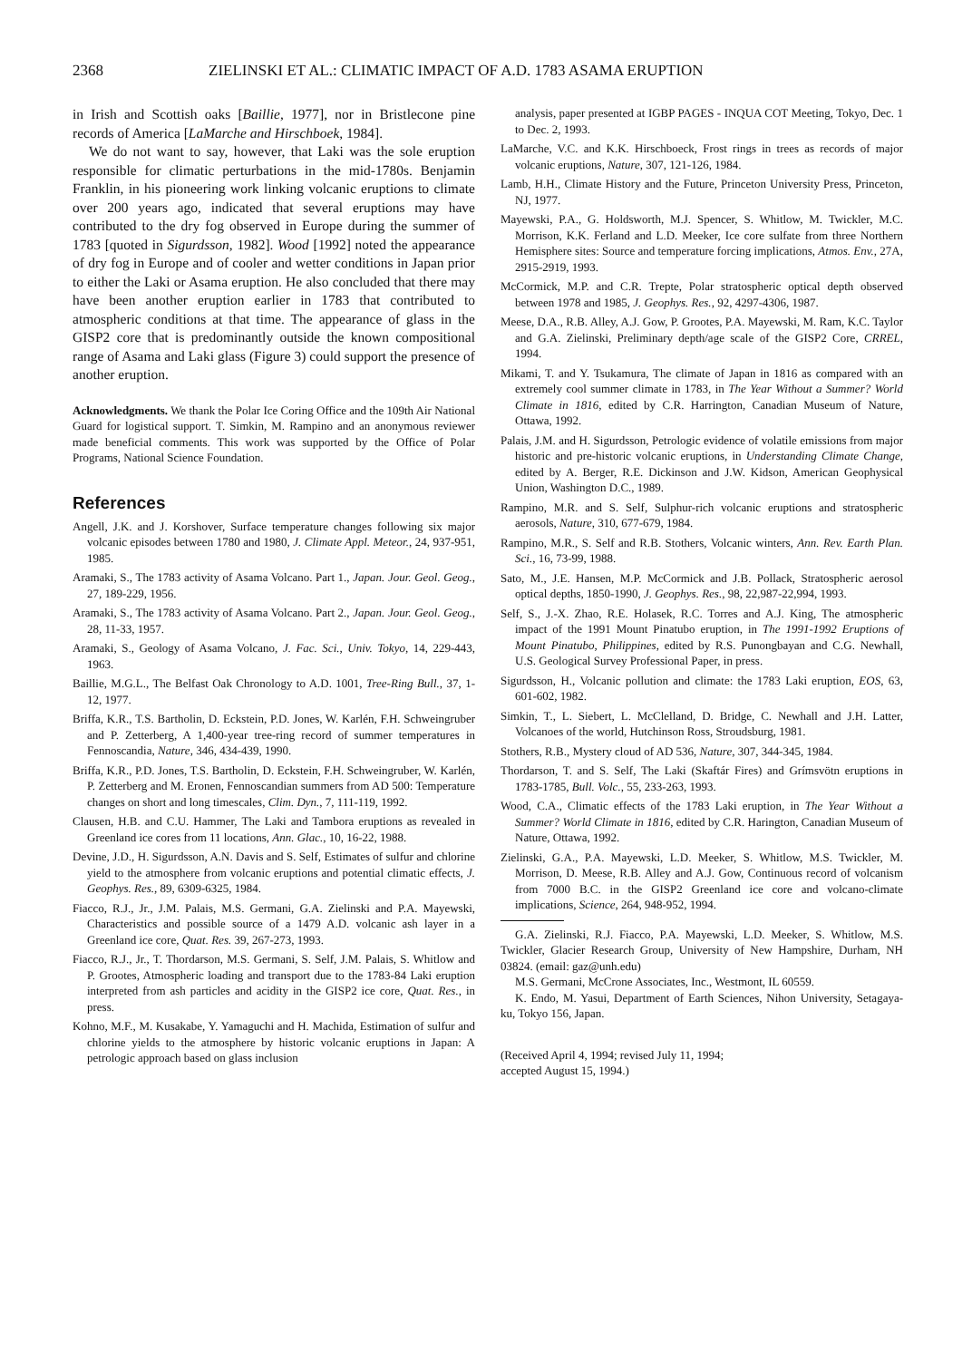2368 ZIELINSKI ET AL.: CLIMATIC IMPACT OF A.D. 1783 ASAMA ERUPTION
in Irish and Scottish oaks [Baillie, 1977], nor in Bristlecone pine records of America [LaMarche and Hirschboek, 1984].
We do not want to say, however, that Laki was the sole eruption responsible for climatic perturbations in the mid-1780s. Benjamin Franklin, in his pioneering work linking volcanic eruptions to climate over 200 years ago, indicated that several eruptions may have contributed to the dry fog observed in Europe during the summer of 1783 [quoted in Sigurdsson, 1982]. Wood [1992] noted the appearance of dry fog in Europe and of cooler and wetter conditions in Japan prior to either the Laki or Asama eruption. He also concluded that there may have been another eruption earlier in 1783 that contributed to atmospheric conditions at that time. The appearance of glass in the GISP2 core that is predominantly outside the known compositional range of Asama and Laki glass (Figure 3) could support the presence of another eruption.
Acknowledgments. We thank the Polar Ice Coring Office and the 109th Air National Guard for logistical support. T. Simkin, M. Rampino and an anonymous reviewer made beneficial comments. This work was supported by the Office of Polar Programs, National Science Foundation.
References
Angell, J.K. and J. Korshover, Surface temperature changes following six major volcanic episodes between 1780 and 1980, J. Climate Appl. Meteor., 24, 937-951, 1985.
Aramaki, S., The 1783 activity of Asama Volcano. Part 1., Japan. Jour. Geol. Geog., 27, 189-229, 1956.
Aramaki, S., The 1783 activity of Asama Volcano. Part 2., Japan. Jour. Geol. Geog., 28, 11-33, 1957.
Aramaki, S., Geology of Asama Volcano, J. Fac. Sci., Univ. Tokyo, 14, 229-443, 1963.
Baillie, M.G.L., The Belfast Oak Chronology to A.D. 1001, Tree-Ring Bull., 37, 1-12, 1977.
Briffa, K.R., T.S. Bartholin, D. Eckstein, P.D. Jones, W. Karlén, F.H. Schweingruber and P. Zetterberg, A 1,400-year tree-ring record of summer temperatures in Fennoscandia, Nature, 346, 434-439, 1990.
Briffa, K.R., P.D. Jones, T.S. Bartholin, D. Eckstein, F.H. Schweingruber, W. Karlén, P. Zetterberg and M. Eronen, Fennoscandian summers from AD 500: Temperature changes on short and long timescales, Clim. Dyn., 7, 111-119, 1992.
Clausen, H.B. and C.U. Hammer, The Laki and Tambora eruptions as revealed in Greenland ice cores from 11 locations, Ann. Glac., 10, 16-22, 1988.
Devine, J.D., H. Sigurdsson, A.N. Davis and S. Self, Estimates of sulfur and chlorine yield to the atmosphere from volcanic eruptions and potential climatic effects, J. Geophys. Res., 89, 6309-6325, 1984.
Fiacco, R.J., Jr., J.M. Palais, M.S. Germani, G.A. Zielinski and P.A. Mayewski, Characteristics and possible source of a 1479 A.D. volcanic ash layer in a Greenland ice core, Quat. Res. 39, 267-273, 1993.
Fiacco, R.J., Jr., T. Thordarson, M.S. Germani, S. Self, J.M. Palais, S. Whitlow and P. Grootes, Atmospheric loading and transport due to the 1783-84 Laki eruption interpreted from ash particles and acidity in the GISP2 ice core, Quat. Res., in press.
Kohno, M.F., M. Kusakabe, Y. Yamaguchi and H. Machida, Estimation of sulfur and chlorine yields to the atmosphere by historic volcanic eruptions in Japan: A petrologic approach based on glass inclusion
analysis, paper presented at IGBP PAGES - INQUA COT Meeting, Tokyo, Dec. 1 to Dec. 2, 1993.
LaMarche, V.C. and K.K. Hirschboeck, Frost rings in trees as records of major volcanic eruptions, Nature, 307, 121-126, 1984.
Lamb, H.H., Climate History and the Future, Princeton University Press, Princeton, NJ, 1977.
Mayewski, P.A., G. Holdsworth, M.J. Spencer, S. Whitlow, M. Twickler, M.C. Morrison, K.K. Ferland and L.D. Meeker, Ice core sulfate from three Northern Hemisphere sites: Source and temperature forcing implications, Atmos. Env., 27A, 2915-2919, 1993.
McCormick, M.P. and C.R. Trepte, Polar stratospheric optical depth observed between 1978 and 1985, J. Geophys. Res., 92, 4297-4306, 1987.
Meese, D.A., R.B. Alley, A.J. Gow, P. Grootes, P.A. Mayewski, M. Ram, K.C. Taylor and G.A. Zielinski, Preliminary depth/age scale of the GISP2 Core, CRREL, 1994.
Mikami, T. and Y. Tsukamura, The climate of Japan in 1816 as compared with an extremely cool summer climate in 1783, in The Year Without a Summer? World Climate in 1816, edited by C.R. Harrington, Canadian Museum of Nature, Ottawa, 1992.
Palais, J.M. and H. Sigurdsson, Petrologic evidence of volatile emissions from major historic and pre-historic volcanic eruptions, in Understanding Climate Change, edited by A. Berger, R.E. Dickinson and J.W. Kidson, American Geophysical Union, Washington D.C., 1989.
Rampino, M.R. and S. Self, Sulphur-rich volcanic eruptions and stratospheric aerosols, Nature, 310, 677-679, 1984.
Rampino, M.R., S. Self and R.B. Stothers, Volcanic winters, Ann. Rev. Earth Plan. Sci., 16, 73-99, 1988.
Sato, M., J.E. Hansen, M.P. McCormick and J.B. Pollack, Stratospheric aerosol optical depths, 1850-1990, J. Geophys. Res., 98, 22,987-22,994, 1993.
Self, S., J.-X. Zhao, R.E. Holasek, R.C. Torres and A.J. King, The atmospheric impact of the 1991 Mount Pinatubo eruption, in The 1991-1992 Eruptions of Mount Pinatubo, Philippines, edited by R.S. Punongbayan and C.G. Newhall, U.S. Geological Survey Professional Paper, in press.
Sigurdsson, H., Volcanic pollution and climate: the 1783 Laki eruption, EOS, 63, 601-602, 1982.
Simkin, T., L. Siebert, L. McClelland, D. Bridge, C. Newhall and J.H. Latter, Volcanoes of the world, Hutchinson Ross, Stroudsburg, 1981.
Stothers, R.B., Mystery cloud of AD 536, Nature, 307, 344-345, 1984.
Thordarson, T. and S. Self, The Laki (Skaftár Fires) and Grímsvötn eruptions in 1783-1785, Bull. Volc., 55, 233-263, 1993.
Wood, C.A., Climatic effects of the 1783 Laki eruption, in The Year Without a Summer? World Climate in 1816, edited by C.R. Harington, Canadian Museum of Nature, Ottawa, 1992.
Zielinski, G.A., P.A. Mayewski, L.D. Meeker, S. Whitlow, M.S. Twickler, M. Morrison, D. Meese, R.B. Alley and A.J. Gow, Continuous record of volcanism from 7000 B.C. in the GISP2 Greenland ice core and volcano-climate implications, Science, 264, 948-952, 1994.
G.A. Zielinski, R.J. Fiacco, P.A. Mayewski, L.D. Meeker, S. Whitlow, M.S. Twickler, Glacier Research Group, University of New Hampshire, Durham, NH 03824. (email: gaz@unh.edu)
M.S. Germani, McCrone Associates, Inc., Westmont, IL 60559.
K. Endo, M. Yasui, Department of Earth Sciences, Nihon University, Setagaya-ku, Tokyo 156, Japan.
(Received April 4, 1994; revised July 11, 1994;
accepted August 15, 1994.)